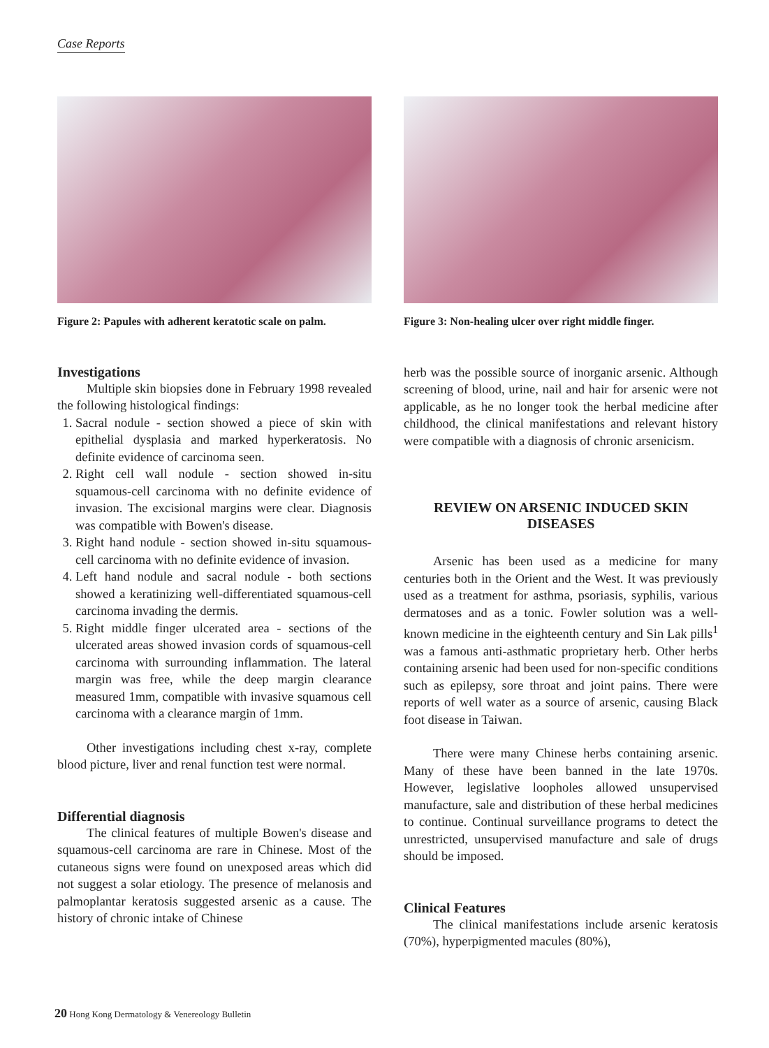Case Reports
Figure 2: Papules with adherent keratotic scale on palm.
Investigations
Multiple skin biopsies done in February 1998 revealed the following histological findings:
1. Sacral nodule - section showed a piece of skin with epithelial dysplasia and marked hyperkeratosis. No definite evidence of carcinoma seen.
2. Right cell wall nodule - section showed in-situ squamous-cell carcinoma with no definite evidence of invasion. The excisional margins were clear. Diagnosis was compatible with Bowen's disease.
3. Right hand nodule - section showed in-situ squamous-cell carcinoma with no definite evidence of invasion.
4. Left hand nodule and sacral nodule - both sections showed a keratinizing well-differentiated squamous-cell carcinoma invading the dermis.
5. Right middle finger ulcerated area - sections of the ulcerated areas showed invasion cords of squamous-cell carcinoma with surrounding inflammation. The lateral margin was free, while the deep margin clearance measured 1mm, compatible with invasive squamous cell carcinoma with a clearance margin of 1mm.
Other investigations including chest x-ray, complete blood picture, liver and renal function test were normal.
Differential diagnosis
The clinical features of multiple Bowen's disease and squamous-cell carcinoma are rare in Chinese. Most of the cutaneous signs were found on unexposed areas which did not suggest a solar etiology. The presence of melanosis and palmoplantar keratosis suggested arsenic as a cause. The history of chronic intake of Chinese
Figure 3: Non-healing ulcer over right middle finger.
herb was the possible source of inorganic arsenic. Although screening of blood, urine, nail and hair for arsenic were not applicable, as he no longer took the herbal medicine after childhood, the clinical manifestations and relevant history were compatible with a diagnosis of chronic arsenicism.
REVIEW ON ARSENIC INDUCED SKIN DISEASES
Arsenic has been used as a medicine for many centuries both in the Orient and the West. It was previously used as a treatment for asthma, psoriasis, syphilis, various dermatoses and as a tonic. Fowler solution was a well-known medicine in the eighteenth century and Sin Lak pills<sup>1</sup> was a famous anti-asthmatic proprietary herb. Other herbs containing arsenic had been used for non-specific conditions such as epilepsy, sore throat and joint pains. There were reports of well water as a source of arsenic, causing Black foot disease in Taiwan.
There were many Chinese herbs containing arsenic. Many of these have been banned in the late 1970s. However, legislative loopholes allowed unsupervised manufacture, sale and distribution of these herbal medicines to continue. Continual surveillance programs to detect the unrestricted, unsupervised manufacture and sale of drugs should be imposed.
Clinical Features
The clinical manifestations include arsenic keratosis (70%), hyperpigmented macules (80%),
20 Hong Kong Dermatology & Venereology Bulletin